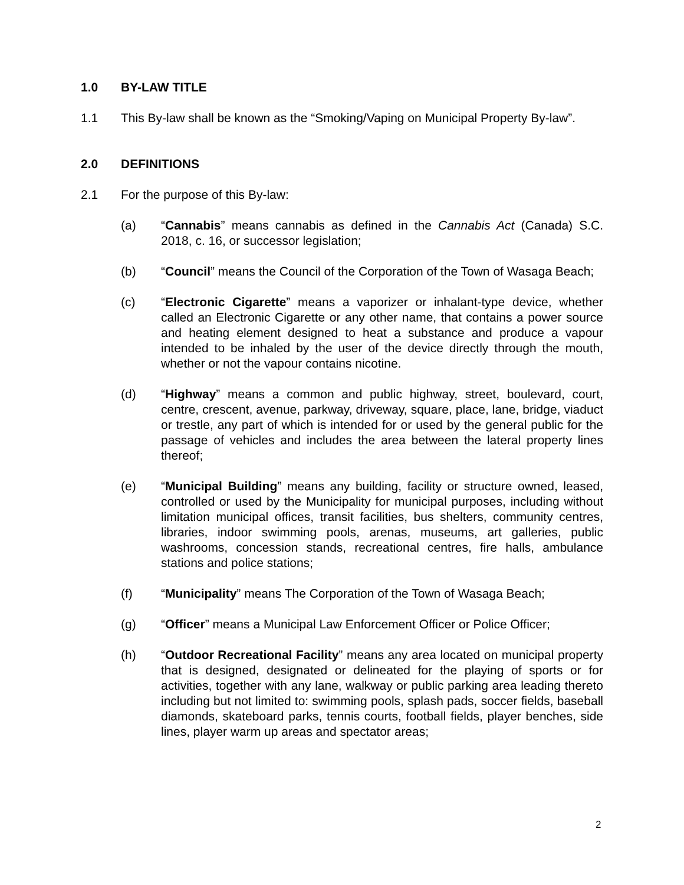1.0 BY-LAW TITLE
1.1 This By-law shall be known as the “Smoking/Vaping on Municipal Property By-law”.
2.0 DEFINITIONS
2.1 For the purpose of this By-law:
(a) “Cannabis” means cannabis as defined in the Cannabis Act (Canada) S.C. 2018, c. 16, or successor legislation;
(b) “Council” means the Council of the Corporation of the Town of Wasaga Beach;
(c) “Electronic Cigarette” means a vaporizer or inhalant-type device, whether called an Electronic Cigarette or any other name, that contains a power source and heating element designed to heat a substance and produce a vapour intended to be inhaled by the user of the device directly through the mouth, whether or not the vapour contains nicotine.
(d) “Highway” means a common and public highway, street, boulevard, court, centre, crescent, avenue, parkway, driveway, square, place, lane, bridge, viaduct or trestle, any part of which is intended for or used by the general public for the passage of vehicles and includes the area between the lateral property lines thereof;
(e) “Municipal Building” means any building, facility or structure owned, leased, controlled or used by the Municipality for municipal purposes, including without limitation municipal offices, transit facilities, bus shelters, community centres, libraries, indoor swimming pools, arenas, museums, art galleries, public washrooms, concession stands, recreational centres, fire halls, ambulance stations and police stations;
(f) “Municipality” means The Corporation of the Town of Wasaga Beach;
(g) “Officer” means a Municipal Law Enforcement Officer or Police Officer;
(h) “Outdoor Recreational Facility” means any area located on municipal property that is designed, designated or delineated for the playing of sports or for activities, together with any lane, walkway or public parking area leading thereto including but not limited to: swimming pools, splash pads, soccer fields, baseball diamonds, skateboard parks, tennis courts, football fields, player benches, side lines, player warm up areas and spectator areas;
2